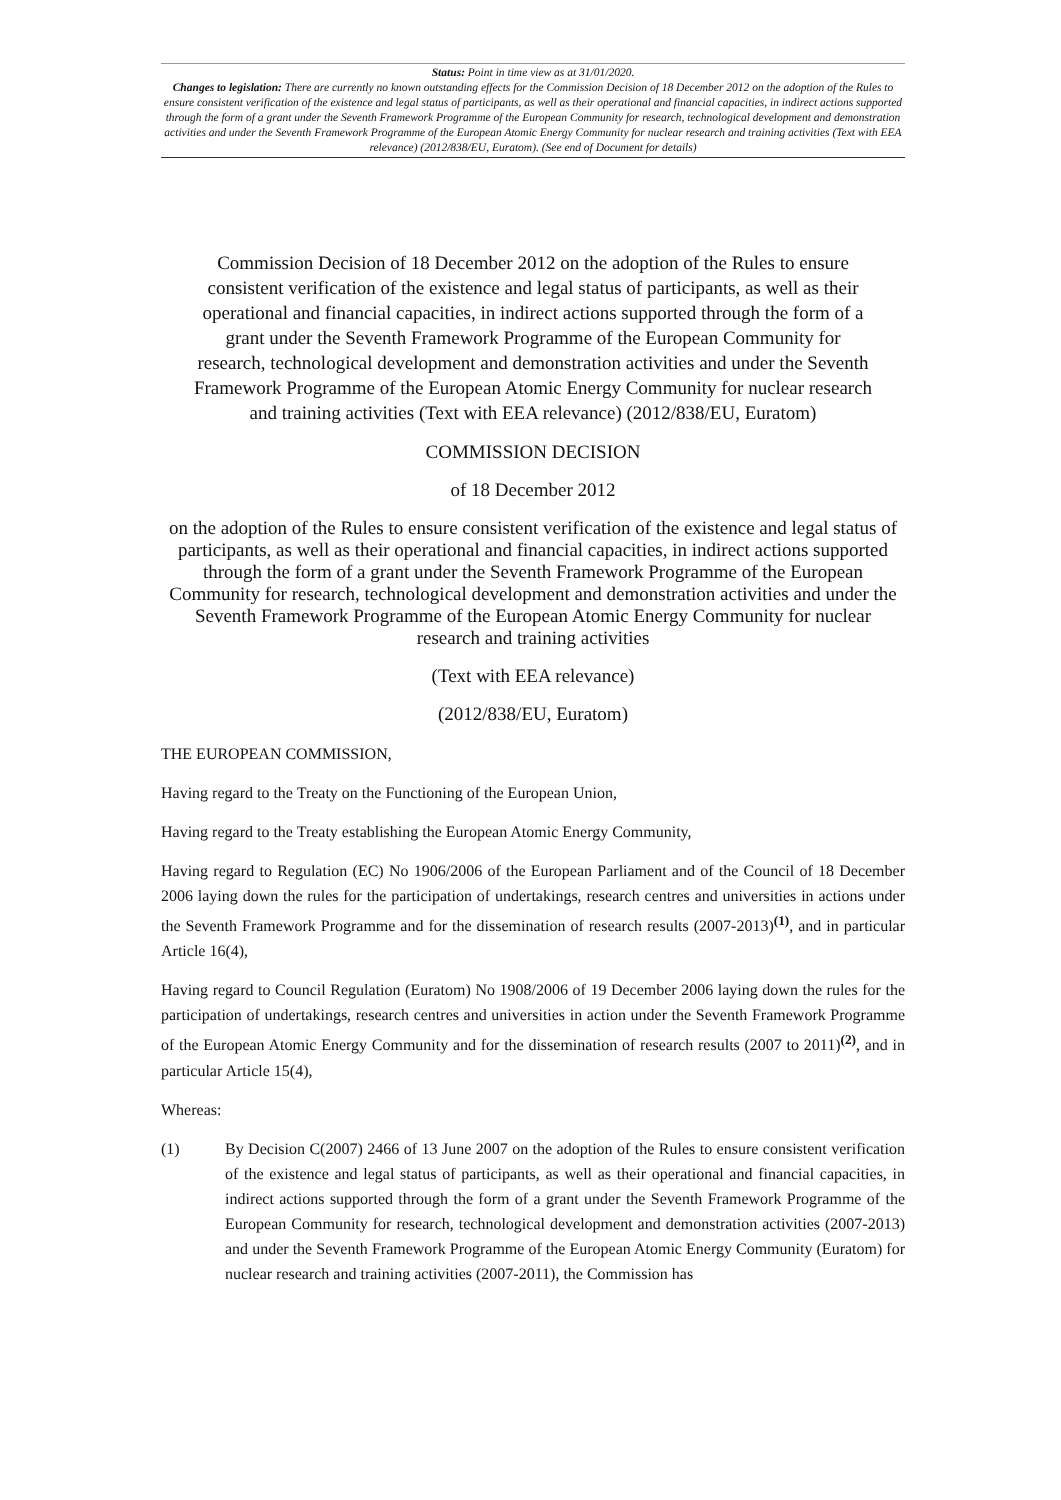Status: Point in time view as at 31/01/2020.
Changes to legislation: There are currently no known outstanding effects for the Commission Decision of 18 December 2012 on the adoption of the Rules to ensure consistent verification of the existence and legal status of participants, as well as their operational and financial capacities, in indirect actions supported through the form of a grant under the Seventh Framework Programme of the European Community for research, technological development and demonstration activities and under the Seventh Framework Programme of the European Atomic Energy Community for nuclear research and training activities (Text with EEA relevance) (2012/838/EU, Euratom). (See end of Document for details)
Commission Decision of 18 December 2012 on the adoption of the Rules to ensure consistent verification of the existence and legal status of participants, as well as their operational and financial capacities, in indirect actions supported through the form of a grant under the Seventh Framework Programme of the European Community for research, technological development and demonstration activities and under the Seventh Framework Programme of the European Atomic Energy Community for nuclear research and training activities (Text with EEA relevance) (2012/838/EU, Euratom)
COMMISSION DECISION
of 18 December 2012
on the adoption of the Rules to ensure consistent verification of the existence and legal status of participants, as well as their operational and financial capacities, in indirect actions supported through the form of a grant under the Seventh Framework Programme of the European Community for research, technological development and demonstration activities and under the Seventh Framework Programme of the European Atomic Energy Community for nuclear research and training activities
(Text with EEA relevance)
(2012/838/EU, Euratom)
THE EUROPEAN COMMISSION,
Having regard to the Treaty on the Functioning of the European Union,
Having regard to the Treaty establishing the European Atomic Energy Community,
Having regard to Regulation (EC) No 1906/2006 of the European Parliament and of the Council of 18 December 2006 laying down the rules for the participation of undertakings, research centres and universities in actions under the Seventh Framework Programme and for the dissemination of research results (2007-2013)<sup>(1)</sup>, and in particular Article 16(4),
Having regard to Council Regulation (Euratom) No 1908/2006 of 19 December 2006 laying down the rules for the participation of undertakings, research centres and universities in action under the Seventh Framework Programme of the European Atomic Energy Community and for the dissemination of research results (2007 to 2011)<sup>(2)</sup>, and in particular Article 15(4),
Whereas:
(1) By Decision C(2007) 2466 of 13 June 2007 on the adoption of the Rules to ensure consistent verification of the existence and legal status of participants, as well as their operational and financial capacities, in indirect actions supported through the form of a grant under the Seventh Framework Programme of the European Community for research, technological development and demonstration activities (2007-2013) and under the Seventh Framework Programme of the European Atomic Energy Community (Euratom) for nuclear research and training activities (2007-2011), the Commission has